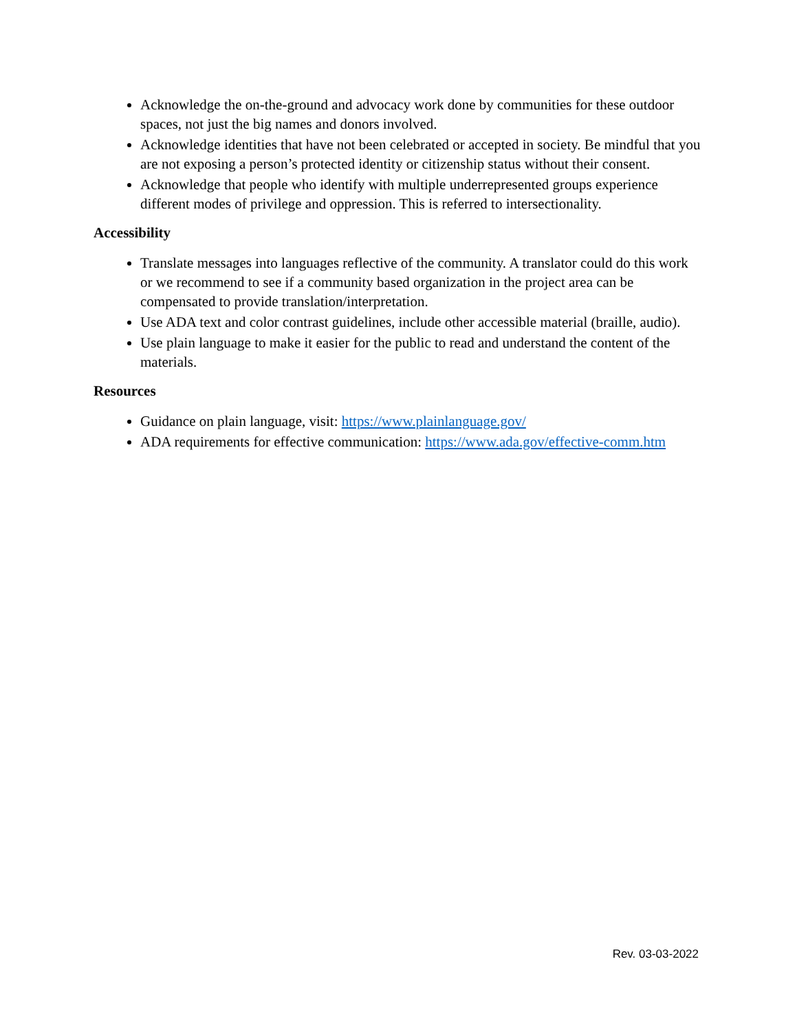Acknowledge the on-the-ground and advocacy work done by communities for these outdoor spaces, not just the big names and donors involved.
Acknowledge identities that have not been celebrated or accepted in society. Be mindful that you are not exposing a person’s protected identity or citizenship status without their consent.
Acknowledge that people who identify with multiple underrepresented groups experience different modes of privilege and oppression. This is referred to intersectionality.
Accessibility
Translate messages into languages reflective of the community. A translator could do this work or we recommend to see if a community based organization in the project area can be compensated to provide translation/interpretation.
Use ADA text and color contrast guidelines, include other accessible material (braille, audio).
Use plain language to make it easier for the public to read and understand the content of the materials.
Resources
Guidance on plain language, visit: https://www.plainlanguage.gov/
ADA requirements for effective communication: https://www.ada.gov/effective-comm.htm
Rev. 03-03-2022